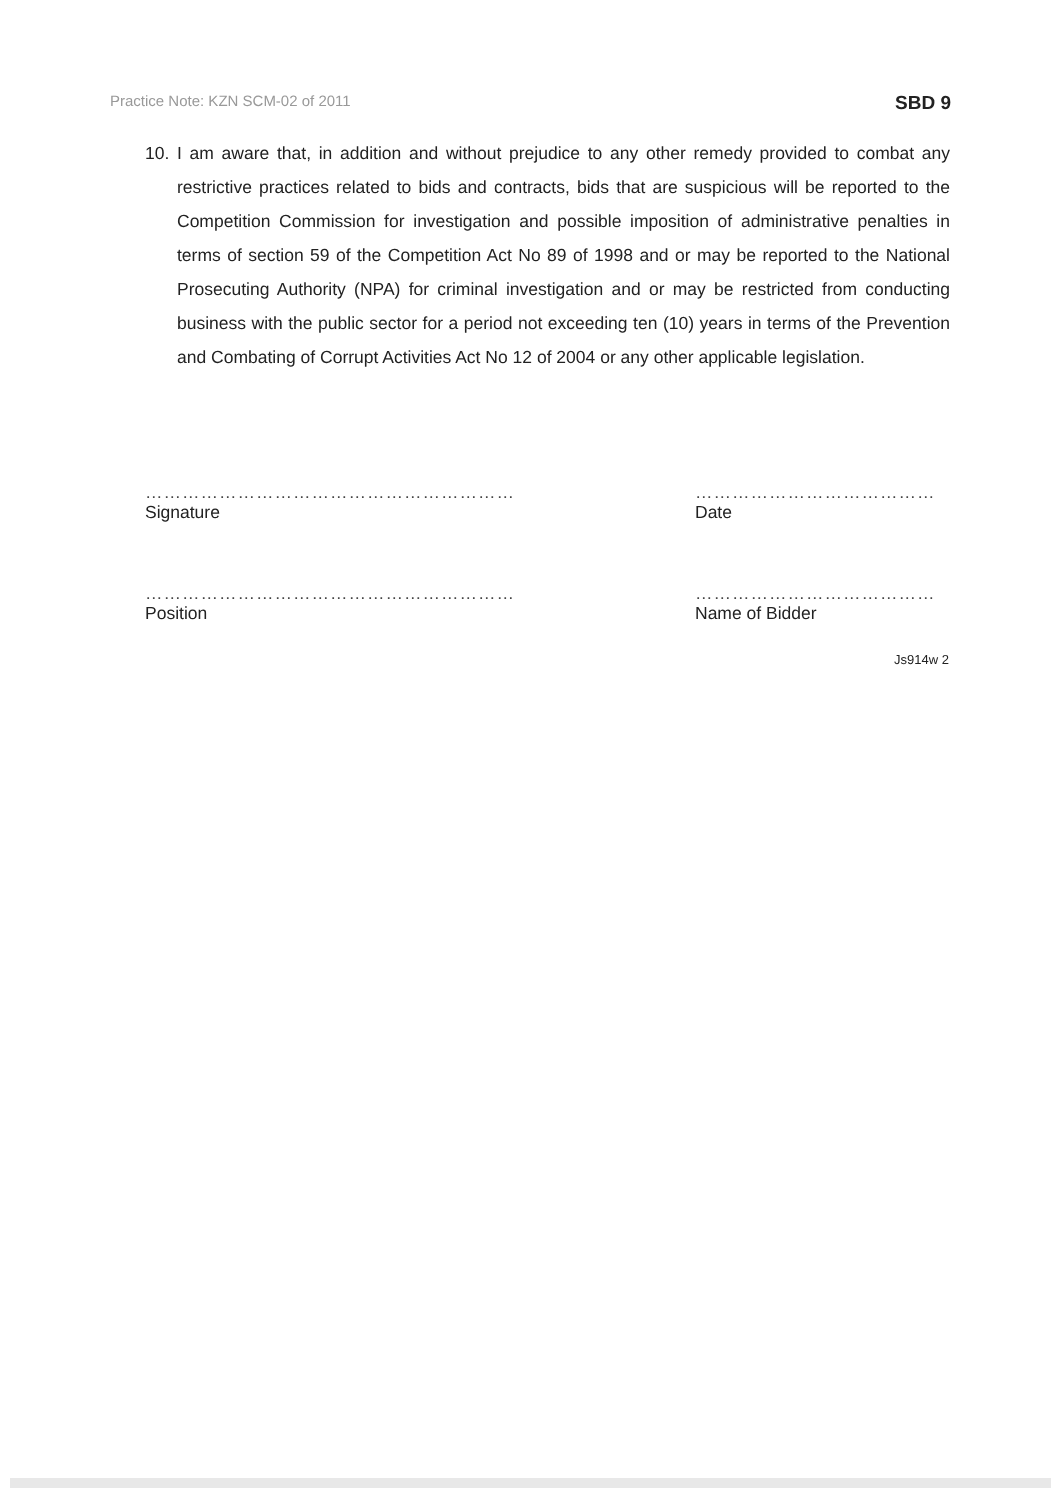Practice Note: KZN SCM-02 of 2011 SBD 9
10. I am aware that, in addition and without prejudice to any other remedy provided to combat any restrictive practices related to bids and contracts, bids that are suspicious will be reported to the Competition Commission for investigation and possible imposition of administrative penalties in terms of section 59 of the Competition Act No 89 of 1998 and or may be reported to the National Prosecuting Authority (NPA) for criminal investigation and or may be restricted from conducting business with the public sector for a period not exceeding ten (10) years in terms of the Prevention and Combating of Corrupt Activities Act No 12 of 2004 or any other applicable legislation.
……………………………………………………
Signature
…………………………………
Date
……………………………………………………
Position
…………………………………
Name of Bidder
Js914w 2